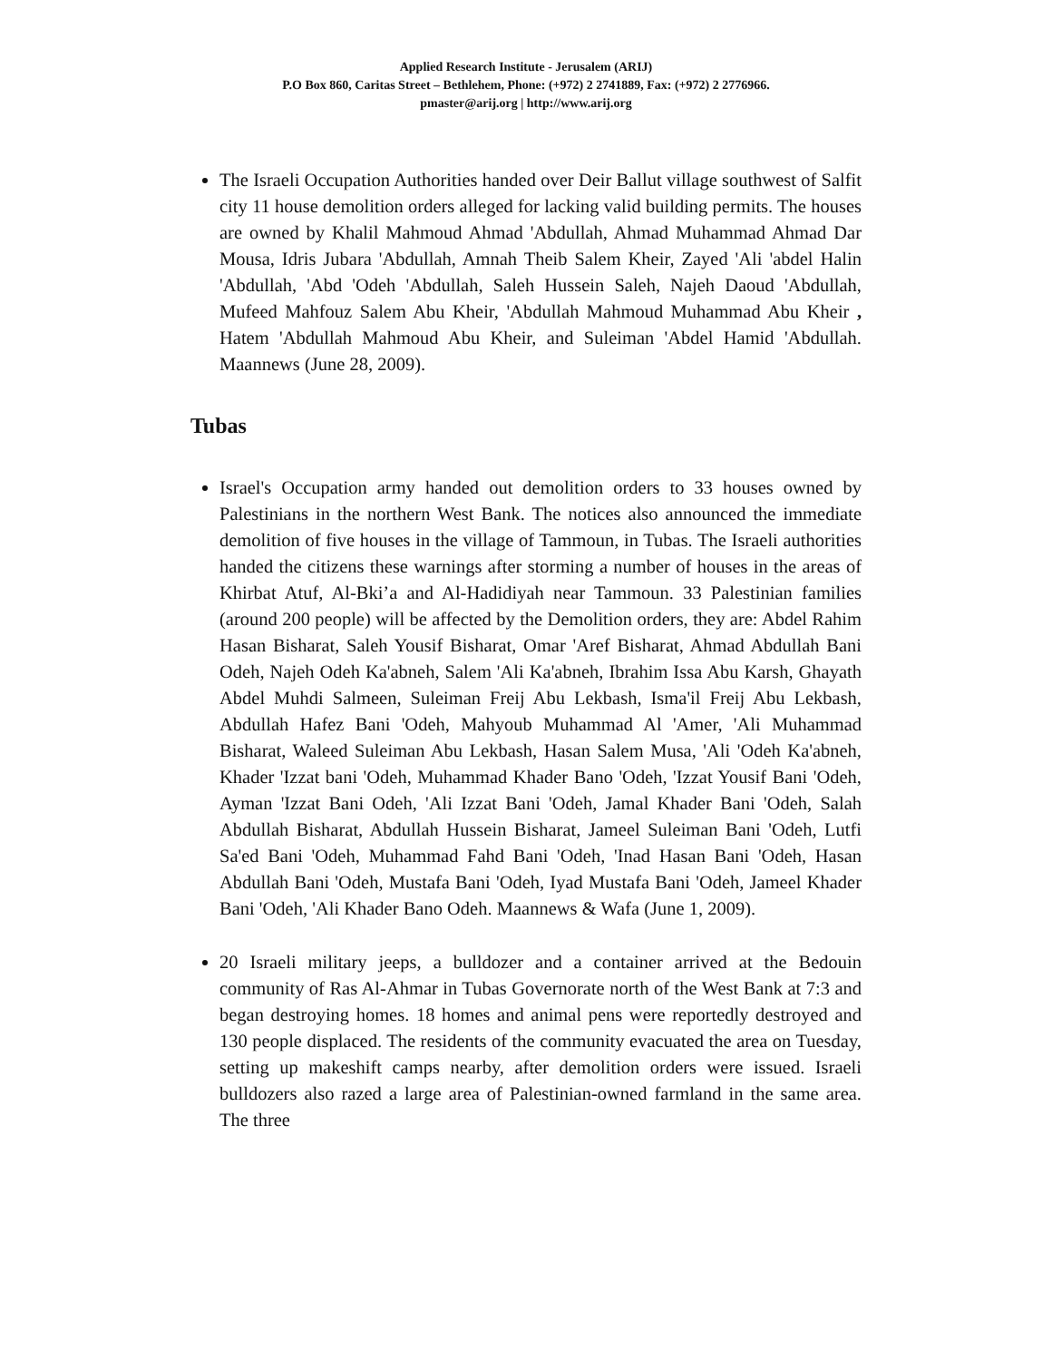Applied Research Institute - Jerusalem (ARIJ)
P.O Box 860, Caritas Street – Bethlehem, Phone: (+972) 2 2741889, Fax: (+972) 2 2776966.
pmaster@arij.org | http://www.arij.org
The Israeli Occupation Authorities handed over Deir Ballut village southwest of Salfit city 11 house demolition orders alleged for lacking valid building permits. The houses are owned by Khalil Mahmoud Ahmad 'Abdullah, Ahmad Muhammad Ahmad Dar Mousa, Idris Jubara 'Abdullah, Amnah Theib Salem Kheir, Zayed 'Ali 'abdel Halin 'Abdullah, 'Abd 'Odeh 'Abdullah, Saleh Hussein Saleh, Najeh Daoud 'Abdullah, Mufeed Mahfouz Salem Abu Kheir, 'Abdullah Mahmoud Muhammad Abu Kheir , Hatem 'Abdullah Mahmoud Abu Kheir, and Suleiman 'Abdel Hamid 'Abdullah. Maannews (June 28, 2009).
Tubas
Israel's Occupation army handed out demolition orders to 33 houses owned by Palestinians in the northern West Bank. The notices also announced the immediate demolition of five houses in the village of Tammoun, in Tubas. The Israeli authorities handed the citizens these warnings after storming a number of houses in the areas of Khirbat Atuf, Al-Bki’a and Al-Hadidiyah near Tammoun. 33 Palestinian families (around 200 people) will be affected by the Demolition orders, they are: Abdel Rahim Hasan Bisharat, Saleh Yousif Bisharat, Omar 'Aref Bisharat, Ahmad Abdullah Bani Odeh, Najeh Odeh Ka'abneh, Salem 'Ali Ka'abneh, Ibrahim Issa Abu Karsh, Ghayath Abdel Muhdi Salmeen, Suleiman Freij Abu Lekbash, Isma'il Freij Abu Lekbash, Abdullah Hafez Bani 'Odeh, Mahyoub Muhammad Al 'Amer, 'Ali Muhammad Bisharat, Waleed Suleiman Abu Lekbash, Hasan Salem Musa, 'Ali 'Odeh Ka'abneh, Khader 'Izzat bani 'Odeh, Muhammad Khader Bano 'Odeh, 'Izzat Yousif Bani 'Odeh, Ayman 'Izzat Bani Odeh, 'Ali Izzat Bani 'Odeh, Jamal Khader Bani 'Odeh, Salah Abdullah Bisharat, Abdullah Hussein Bisharat, Jameel Suleiman Bani 'Odeh, Lutfi Sa'ed Bani 'Odeh, Muhammad Fahd Bani 'Odeh, 'Inad Hasan Bani 'Odeh, Hasan Abdullah Bani 'Odeh, Mustafa Bani 'Odeh, Iyad Mustafa Bani 'Odeh, Jameel Khader Bani 'Odeh, 'Ali Khader Bano Odeh. Maannews & Wafa (June 1, 2009).
20 Israeli military jeeps, a bulldozer and a container arrived at the Bedouin community of Ras Al-Ahmar in Tubas Governorate north of the West Bank at 7:3 and began destroying homes. 18 homes and animal pens were reportedly destroyed and 130 people displaced. The residents of the community evacuated the area on Tuesday, setting up makeshift camps nearby, after demolition orders were issued. Israeli bulldozers also razed a large area of Palestinian-owned farmland in the same area. The three